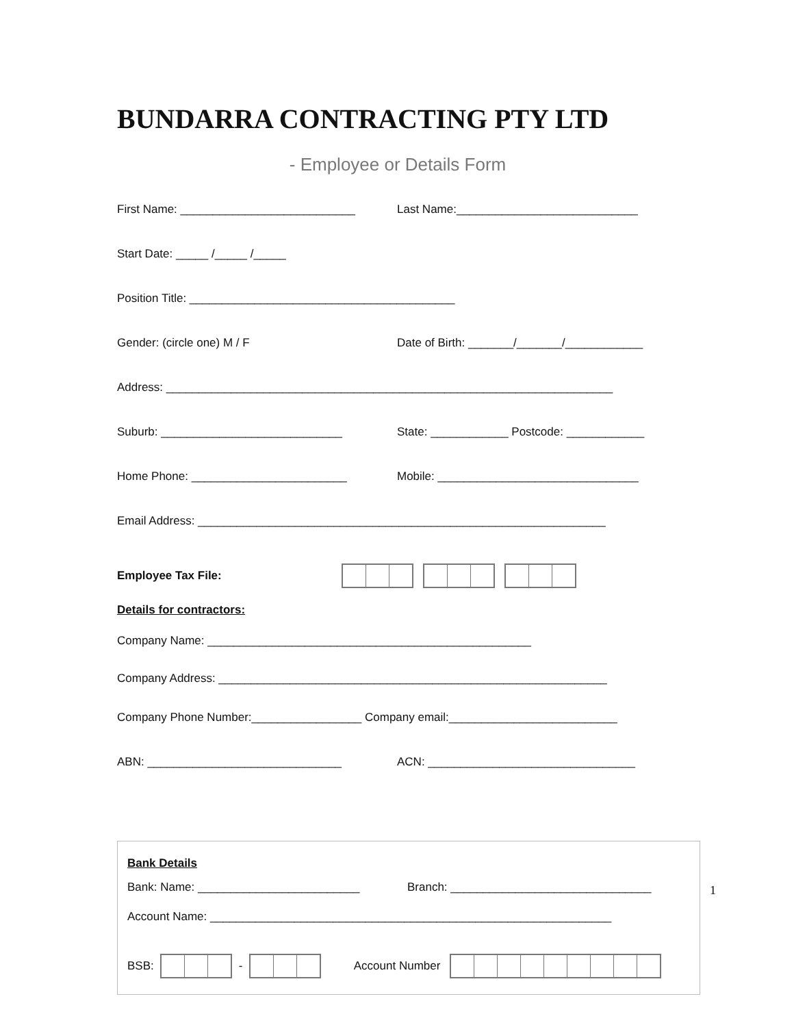BUNDARRA CONTRACTING PTY LTD
- Employee or Details Form
First Name: ___________________________ Last Name:____________________________
Start Date: _____ /_____ /_____
Position Title: _________________________________________
Gender: (circle one) M / F Date of Birth: _______/_______/____________
Address: _____________________________________________________________________
Suburb: ____________________________ State: ____________ Postcode: ____________
Home Phone: ________________________ Mobile: _______________________________
Email Address: _______________________________________________________________
Employee Tax File:
Details for contractors:
Company Name: __________________________________________________
Company Address: ____________________________________________________________
Company Phone Number:_________________ Company email:__________________________
ABN: ______________________________ ACN: ________________________________
Bank Details
Bank: Name: _________________________ Branch: _______________________________
Account Name: ______________________________________________________________
BSB: - Account Number
1